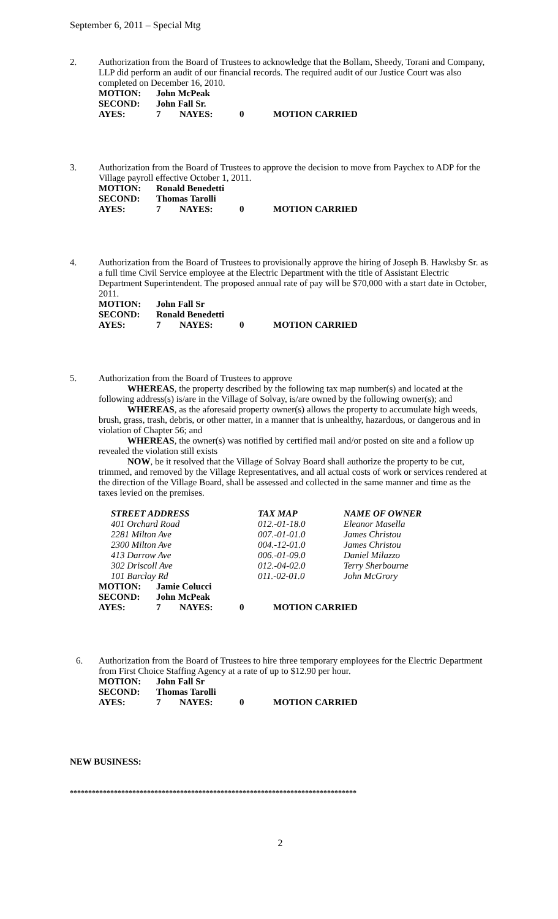September 6, 2011 – Special Mtg
2. Authorization from the Board of Trustees to acknowledge that the Bollam, Sheedy, Torani and Company, LLP did perform an audit of our financial records. The required audit of our Justice Court was also completed on December 16, 2010.
| MOTION: | John McPeak | | | |
| SECOND: | John Fall Sr. | | | |
| AYES: | 7 | NAYES: | 0 | MOTION CARRIED |
3. Authorization from the Board of Trustees to approve the decision to move from Paychex to ADP for the Village payroll effective October 1, 2011.
| MOTION: | Ronald Benedetti | | | |
| SECOND: | Thomas Tarolli | | | |
| AYES: | 7 | NAYES: | 0 | MOTION CARRIED |
4. Authorization from the Board of Trustees to provisionally approve the hiring of Joseph B. Hawksby Sr. as a full time Civil Service employee at the Electric Department with the title of Assistant Electric Department Superintendent. The proposed annual rate of pay will be $70,000 with a start date in October, 2011.
| MOTION: | John Fall Sr | | | |
| SECOND: | Ronald Benedetti | | | |
| AYES: | 7 | NAYES: | 0 | MOTION CARRIED |
5. Authorization from the Board of Trustees to approve
WHEREAS, the property described by the following tax map number(s) and located at the following address(s) is/are in the Village of Solvay, is/are owned by the following owner(s); and
WHEREAS, as the aforesaid property owner(s) allows the property to accumulate high weeds, brush, grass, trash, debris, or other matter, in a manner that is unhealthy, hazardous, or dangerous and in violation of Chapter 56; and
WHEREAS, the owner(s) was notified by certified mail and/or posted on site and a follow up revealed the violation still exists
NOW, be it resolved that the Village of Solvay Board shall authorize the property to be cut, trimmed, and removed by the Village Representatives, and all actual costs of work or services rendered at the direction of the Village Board, shall be assessed and collected in the same manner and time as the taxes levied on the premises.
| STREET ADDRESS | TAX MAP | NAME OF OWNER |
| --- | --- | --- |
| 401 Orchard Road | 012.-01-18.0 | Eleanor Masella |
| 2281 Milton Ave | 007.-01-01.0 | James Christou |
| 2300 Milton Ave | 004.-12-01.0 | James Christou |
| 413 Darrow Ave | 006.-01-09.0 | Daniel Milazzo |
| 302 Driscoll Ave | 012.-04-02.0 | Terry Sherbourne |
| 101 Barclay Rd | 011.-02-01.0 | John McGrory |
| MOTION: | Jamie Colucci | | | |
| SECOND: | John McPeak | | | |
| AYES: | 7 | NAYES: | 0 | MOTION CARRIED |
6. Authorization from the Board of Trustees to hire three temporary employees for the Electric Department from First Choice Staffing Agency at a rate of up to $12.90 per hour.
| MOTION: | John Fall Sr | | | |
| SECOND: | Thomas Tarolli | | | |
| AYES: | 7 | NAYES: | 0 | MOTION CARRIED |
NEW BUSINESS:
******************************************************************************
2